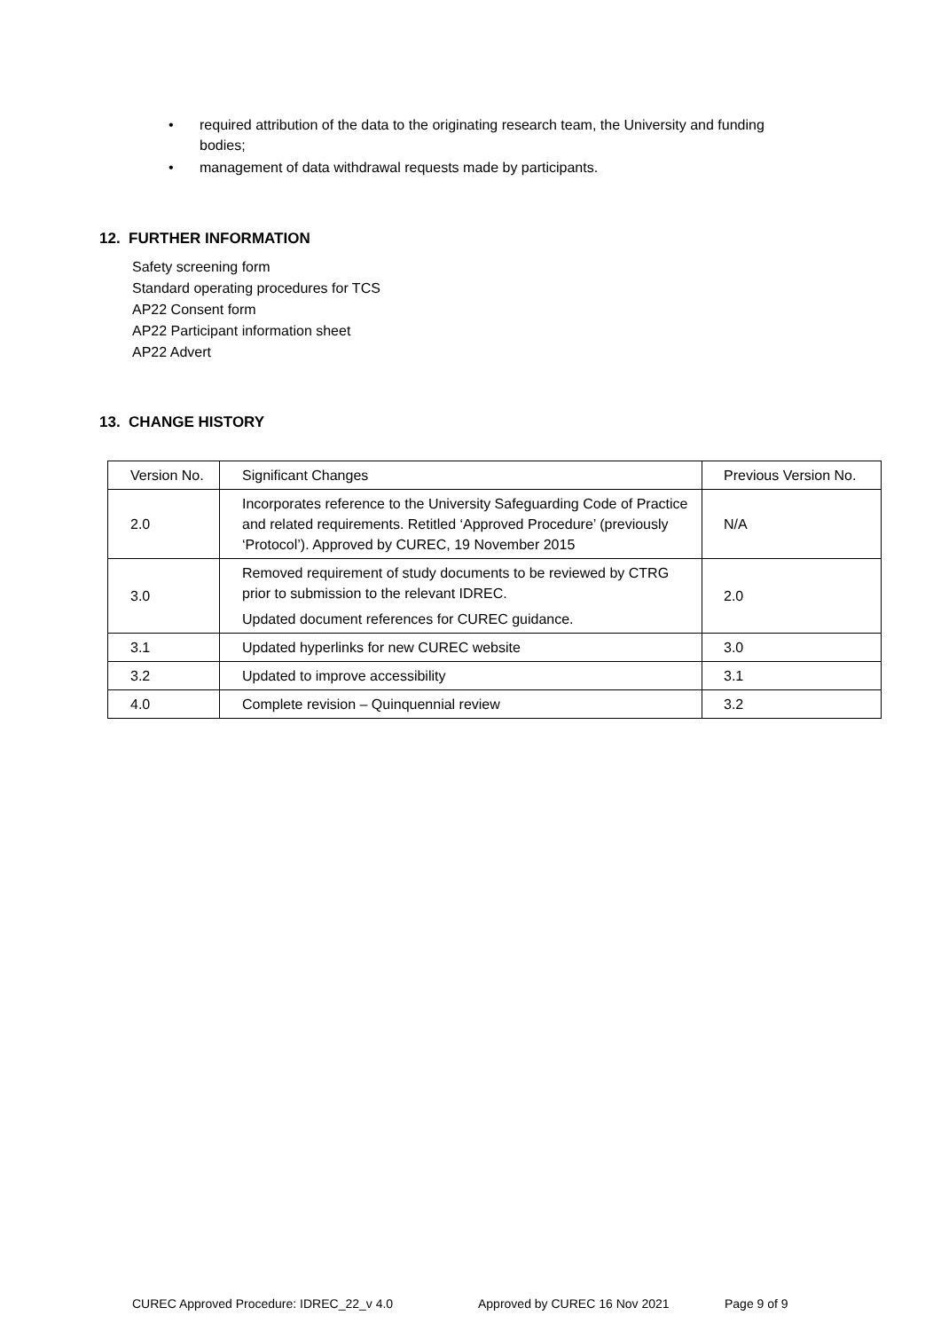• required attribution of the data to the originating research team, the University and funding bodies;
• management of data withdrawal requests made by participants.
12. FURTHER INFORMATION
Safety screening form
Standard operating procedures for TCS
AP22 Consent form
AP22 Participant information sheet
AP22 Advert
13. CHANGE HISTORY
| Version No. | Significant Changes | Previous Version No. |
| 2.0 | Incorporates reference to the University Safeguarding Code of Practice and related requirements. Retitled ‘Approved Procedure’ (previously ‘Protocol’). Approved by CUREC, 19 November 2015 | N/A |
| 3.0 | Removed requirement of study documents to be reviewed by CTRG prior to submission to the relevant IDREC. Updated document references for CUREC guidance. | 2.0 |
| 3.1 | Updated hyperlinks for new CUREC website | 3.0 |
| 3.2 | Updated to improve accessibility | 3.1 |
| 4.0 | Complete revision – Quinquennial review | 3.2 |
CUREC Approved Procedure: IDREC_22_v 4.0 Approved by CUREC 16 Nov 2021 Page 9 of 9